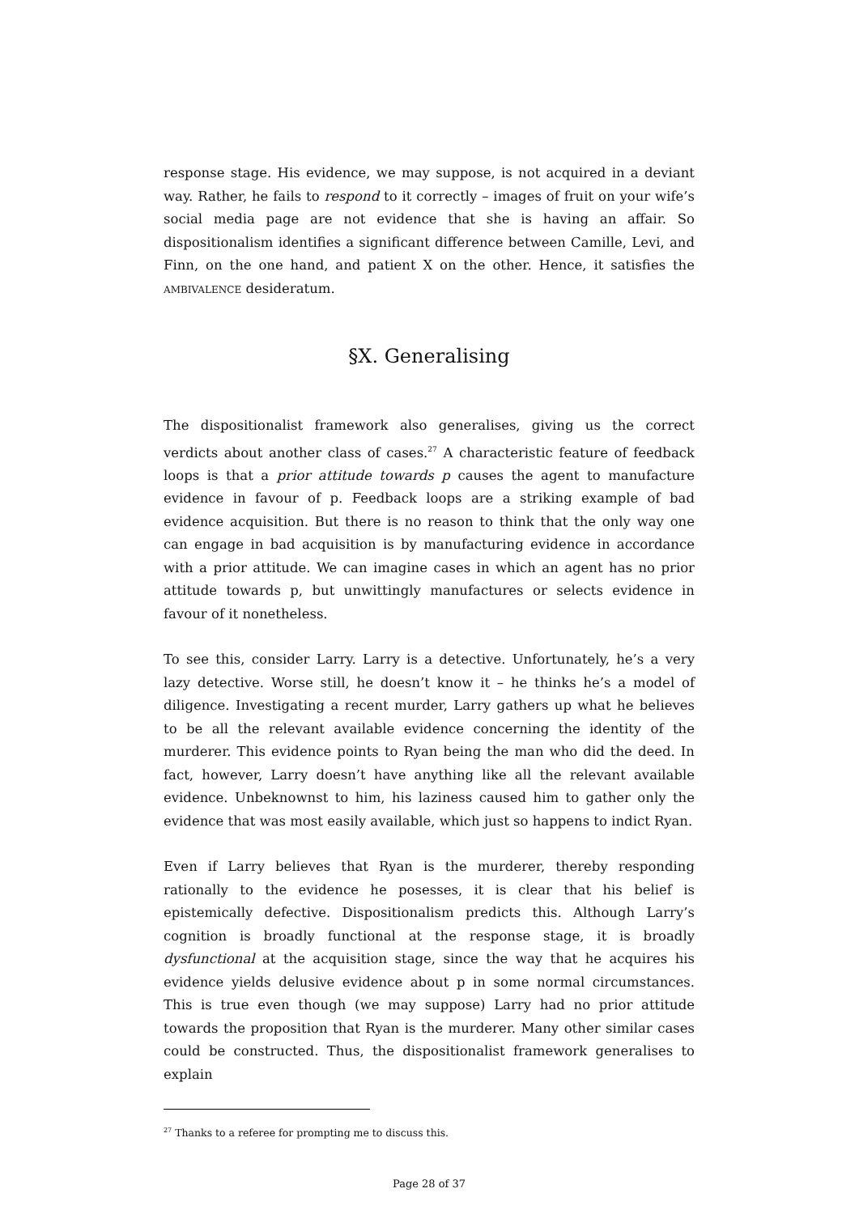response stage. His evidence, we may suppose, is not acquired in a deviant way. Rather, he fails to respond to it correctly – images of fruit on your wife’s social media page are not evidence that she is having an affair. So dispositionalism identifies a significant difference between Camille, Levi, and Finn, on the one hand, and patient X on the other. Hence, it satisfies the AMBIVALENCE desideratum.
§X. Generalising
The dispositionalist framework also generalises, giving us the correct verdicts about another class of cases.<sup>27</sup> A characteristic feature of feedback loops is that a prior attitude towards p causes the agent to manufacture evidence in favour of p. Feedback loops are a striking example of bad evidence acquisition. But there is no reason to think that the only way one can engage in bad acquisition is by manufacturing evidence in accordance with a prior attitude. We can imagine cases in which an agent has no prior attitude towards p, but unwittingly manufactures or selects evidence in favour of it nonetheless.
To see this, consider Larry. Larry is a detective. Unfortunately, he’s a very lazy detective. Worse still, he doesn’t know it – he thinks he’s a model of diligence. Investigating a recent murder, Larry gathers up what he believes to be all the relevant available evidence concerning the identity of the murderer. This evidence points to Ryan being the man who did the deed. In fact, however, Larry doesn’t have anything like all the relevant available evidence. Unbeknownst to him, his laziness caused him to gather only the evidence that was most easily available, which just so happens to indict Ryan.
Even if Larry believes that Ryan is the murderer, thereby responding rationally to the evidence he posesses, it is clear that his belief is epistemically defective. Dispositionalism predicts this. Although Larry’s cognition is broadly functional at the response stage, it is broadly dysfunctional at the acquisition stage, since the way that he acquires his evidence yields delusive evidence about p in some normal circumstances. This is true even though (we may suppose) Larry had no prior attitude towards the proposition that Ryan is the murderer. Many other similar cases could be constructed. Thus, the dispositionalist framework generalises to explain
<sup>27</sup> Thanks to a referee for prompting me to discuss this.
Page 28 of 37